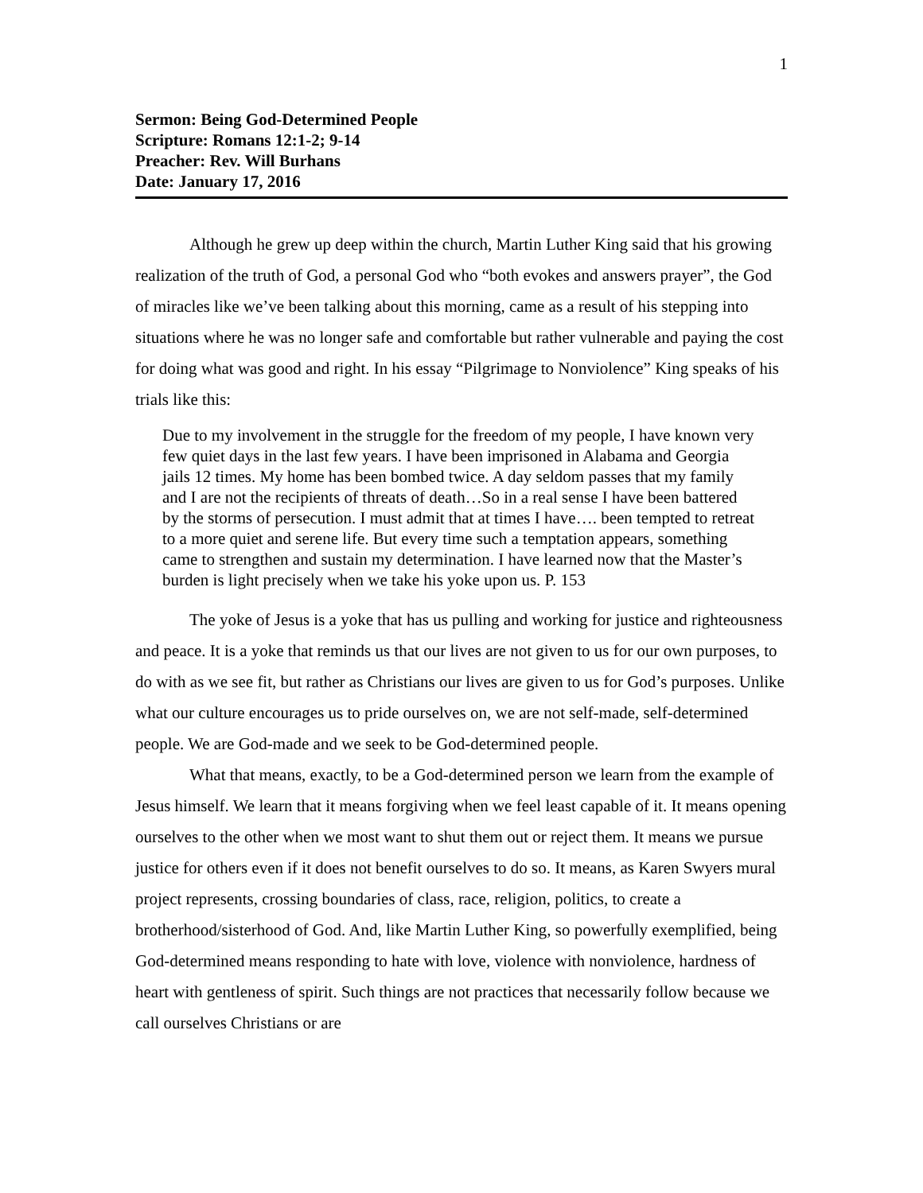1
Sermon: Being God-Determined People
Scripture: Romans 12:1-2; 9-14
Preacher: Rev. Will Burhans
Date: January 17, 2016
Although he grew up deep within the church, Martin Luther King said that his growing realization of the truth of God, a personal God who “both evokes and answers prayer”, the God of miracles like we’ve been talking about this morning, came as a result of his stepping into situations where he was no longer safe and comfortable but rather vulnerable and paying the cost for doing what was good and right. In his essay “Pilgrimage to Nonviolence” King speaks of his trials like this:
Due to my involvement in the struggle for the freedom of my people, I have known very few quiet days in the last few years. I have been imprisoned in Alabama and Georgia jails 12 times. My home has been bombed twice. A day seldom passes that my family and I are not the recipients of threats of death…So in a real sense I have been battered by the storms of persecution. I must admit that at times I have…. been tempted to retreat to a more quiet and serene life. But every time such a temptation appears, something came to strengthen and sustain my determination. I have learned now that the Master’s burden is light precisely when we take his yoke upon us. P. 153
The yoke of Jesus is a yoke that has us pulling and working for justice and righteousness and peace. It is a yoke that reminds us that our lives are not given to us for our own purposes, to do with as we see fit, but rather as Christians our lives are given to us for God’s purposes. Unlike what our culture encourages us to pride ourselves on, we are not self-made, self-determined people. We are God-made and we seek to be God-determined people.
What that means, exactly, to be a God-determined person we learn from the example of Jesus himself. We learn that it means forgiving when we feel least capable of it. It means opening ourselves to the other when we most want to shut them out or reject them. It means we pursue justice for others even if it does not benefit ourselves to do so. It means, as Karen Swyers mural project represents, crossing boundaries of class, race, religion, politics, to create a brotherhood/sisterhood of God. And, like Martin Luther King, so powerfully exemplified, being God-determined means responding to hate with love, violence with nonviolence, hardness of heart with gentleness of spirit. Such things are not practices that necessarily follow because we call ourselves Christians or are